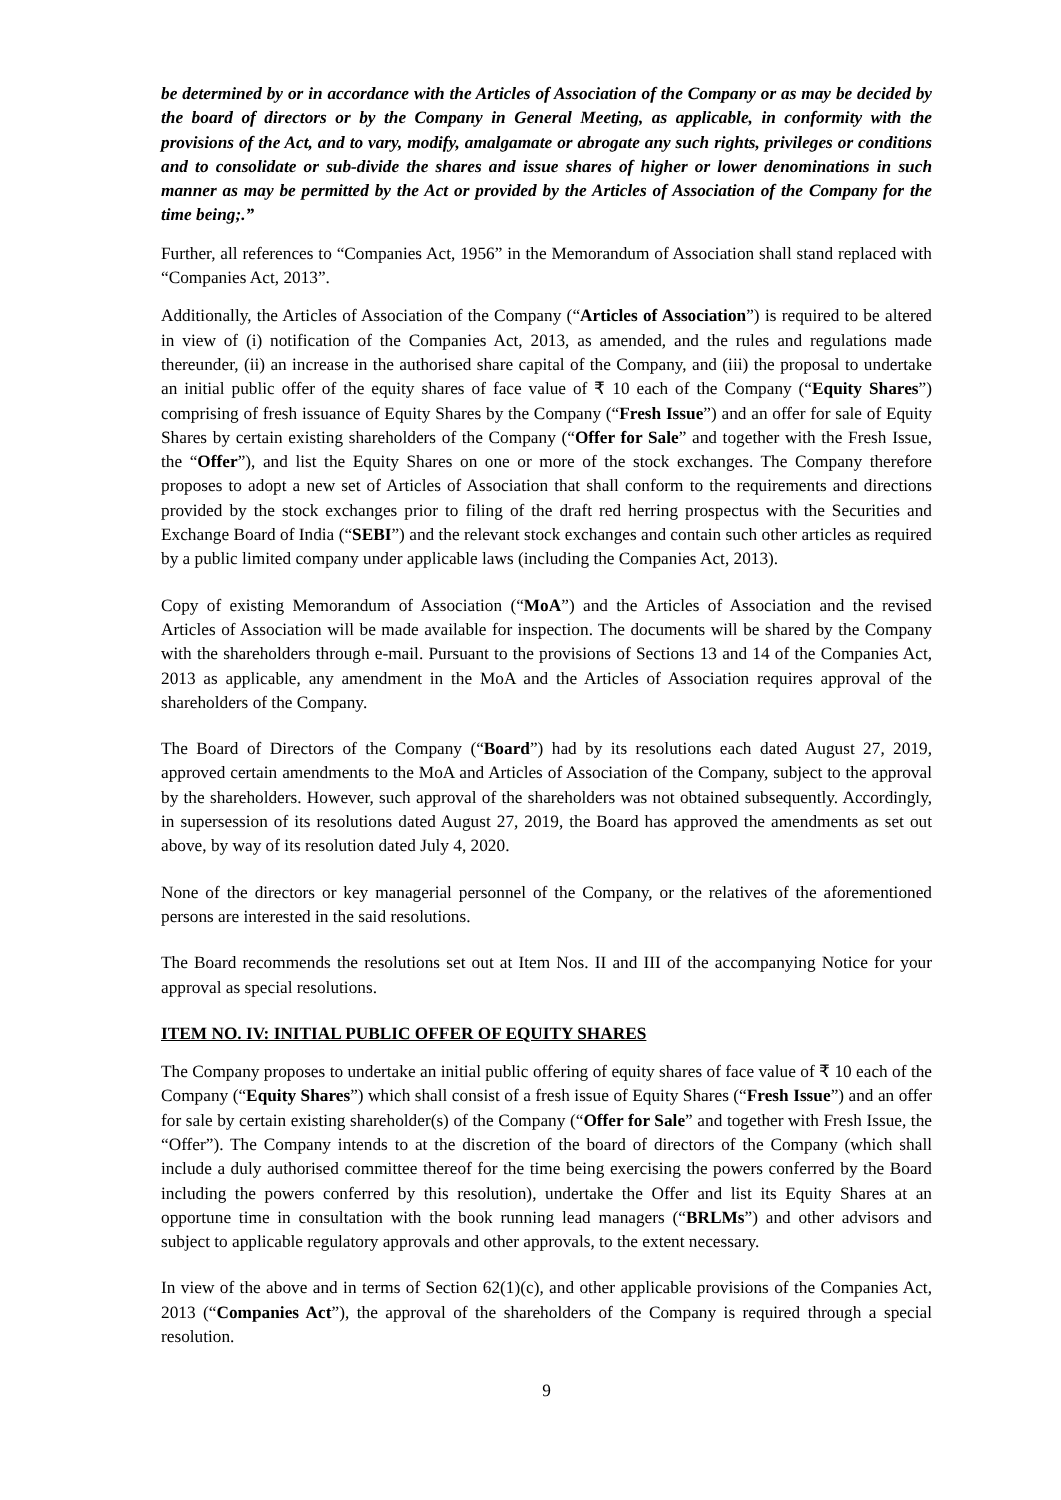be determined by or in accordance with the Articles of Association of the Company or as may be decided by the board of directors or by the Company in General Meeting, as applicable, in conformity with the provisions of the Act, and to vary, modify, amalgamate or abrogate any such rights, privileges or conditions and to consolidate or sub-divide the shares and issue shares of higher or lower denominations in such manner as may be permitted by the Act or provided by the Articles of Association of the Company for the time being;.”
Further, all references to “Companies Act, 1956” in the Memorandum of Association shall stand replaced with “Companies Act, 2013”.
Additionally, the Articles of Association of the Company (“Articles of Association”) is required to be altered in view of (i) notification of the Companies Act, 2013, as amended, and the rules and regulations made thereunder, (ii) an increase in the authorised share capital of the Company, and (iii) the proposal to undertake an initial public offer of the equity shares of face value of ₹ 10 each of the Company (“Equity Shares”) comprising of fresh issuance of Equity Shares by the Company (“Fresh Issue”) and an offer for sale of Equity Shares by certain existing shareholders of the Company (“Offer for Sale” and together with the Fresh Issue, the “Offer”), and list the Equity Shares on one or more of the stock exchanges. The Company therefore proposes to adopt a new set of Articles of Association that shall conform to the requirements and directions provided by the stock exchanges prior to filing of the draft red herring prospectus with the Securities and Exchange Board of India (“SEBI”) and the relevant stock exchanges and contain such other articles as required by a public limited company under applicable laws (including the Companies Act, 2013).
Copy of existing Memorandum of Association (“MoA”) and the Articles of Association and the revised Articles of Association will be made available for inspection. The documents will be shared by the Company with the shareholders through e-mail. Pursuant to the provisions of Sections 13 and 14 of the Companies Act, 2013 as applicable, any amendment in the MoA and the Articles of Association requires approval of the shareholders of the Company.
The Board of Directors of the Company (“Board”) had by its resolutions each dated August 27, 2019, approved certain amendments to the MoA and Articles of Association of the Company, subject to the approval by the shareholders. However, such approval of the shareholders was not obtained subsequently. Accordingly, in supersession of its resolutions dated August 27, 2019, the Board has approved the amendments as set out above, by way of its resolution dated July 4, 2020.
None of the directors or key managerial personnel of the Company, or the relatives of the aforementioned persons are interested in the said resolutions.
The Board recommends the resolutions set out at Item Nos. II and III of the accompanying Notice for your approval as special resolutions.
ITEM NO. IV: INITIAL PUBLIC OFFER OF EQUITY SHARES
The Company proposes to undertake an initial public offering of equity shares of face value of ₹ 10 each of the Company (“Equity Shares”) which shall consist of a fresh issue of Equity Shares (“Fresh Issue”) and an offer for sale by certain existing shareholder(s) of the Company (“Offer for Sale” and together with Fresh Issue, the “Offer”). The Company intends to at the discretion of the board of directors of the Company (which shall include a duly authorised committee thereof for the time being exercising the powers conferred by the Board including the powers conferred by this resolution), undertake the Offer and list its Equity Shares at an opportune time in consultation with the book running lead managers (“BRLMs”) and other advisors and subject to applicable regulatory approvals and other approvals, to the extent necessary.
In view of the above and in terms of Section 62(1)(c), and other applicable provisions of the Companies Act, 2013 (“Companies Act”), the approval of the shareholders of the Company is required through a special resolution.
9